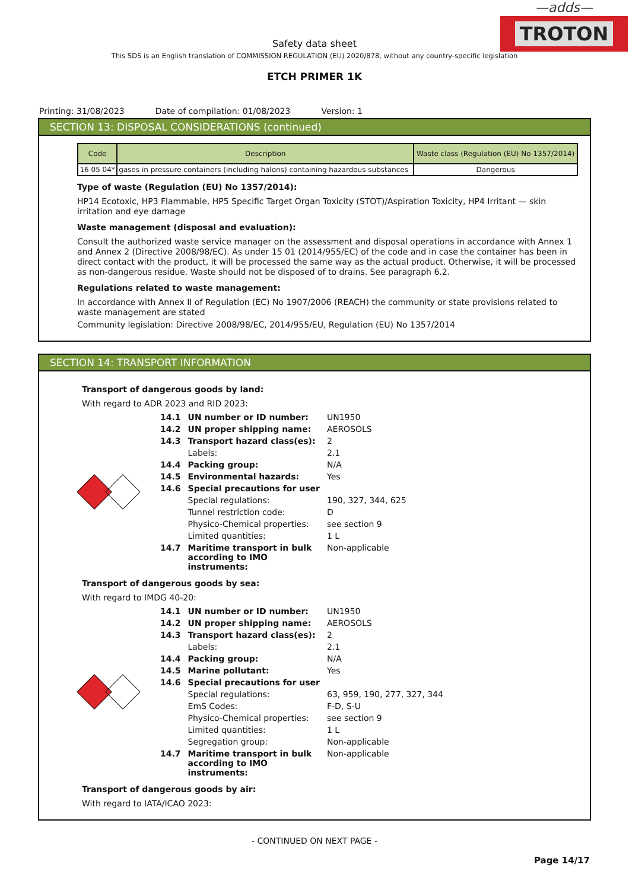—adds—
TROTON
Safety data sheet
This SDS is an English translation of COMMISSION REGULATION (EU) 2020/878, without any country-specific legislation
ETCH PRIMER 1K
Printing: 31/08/2023 Date of compilation: 01/08/2023 Version: 1
SECTION 13: DISPOSAL CONSIDERATIONS (continued)
| Code | Description | Waste class (Regulation (EU) No 1357/2014) |
| --- | --- | --- |
| 16 05 04* | gases in pressure containers (including halons) containing hazardous substances | Dangerous |
Type of waste (Regulation (EU) No 1357/2014):
HP14 Ecotoxic, HP3 Flammable, HP5 Specific Target Organ Toxicity (STOT)/Aspiration Toxicity, HP4 Irritant — skin irritation and eye damage
Waste management (disposal and evaluation):
Consult the authorized waste service manager on the assessment and disposal operations in accordance with Annex 1 and Annex 2 (Directive 2008/98/EC). As under 15 01 (2014/955/EC) of the code and in case the container has been in direct contact with the product, it will be processed the same way as the actual product. Otherwise, it will be processed as non-dangerous residue. Waste should not be disposed of to drains. See paragraph 6.2.
Regulations related to waste management:
In accordance with Annex II of Regulation (EC) No 1907/2006 (REACH) the community or state provisions related to waste management are stated
Community legislation: Directive 2008/98/EC, 2014/955/EU, Regulation (EU) No 1357/2014
SECTION 14: TRANSPORT INFORMATION
Transport of dangerous goods by land:
With regard to ADR 2023 and RID 2023:
| 14.1 | UN number or ID number: | UN1950 |
| 14.2 | UN proper shipping name: | AEROSOLS |
| 14.3 | Transport hazard class(es): | 2 |
| | Labels: | 2.1 |
| 14.4 | Packing group: | N/A |
| 14.5 | Environmental hazards: | Yes |
| 14.6 | Special precautions for user | |
| | Special regulations: | 190, 327, 344, 625 |
| | Tunnel restriction code: | D |
| | Physico-Chemical properties: | see section 9 |
| | Limited quantities: | 1 L |
| 14.7 | Maritime transport in bulk according to IMO instruments: | Non-applicable |
Transport of dangerous goods by sea:
With regard to IMDG 40-20:
| 14.1 | UN number or ID number: | UN1950 |
| 14.2 | UN proper shipping name: | AEROSOLS |
| 14.3 | Transport hazard class(es): | 2 |
| | Labels: | 2.1 |
| 14.4 | Packing group: | N/A |
| 14.5 | Marine pollutant: | Yes |
| 14.6 | Special precautions for user | |
| | Special regulations: | 63, 959, 190, 277, 327, 344 |
| | EmS Codes: | F-D, S-U |
| | Physico-Chemical properties: | see section 9 |
| | Limited quantities: | 1 L |
| | Segregation group: | Non-applicable |
| 14.7 | Maritime transport in bulk according to IMO instruments: | Non-applicable |
Transport of dangerous goods by air:
With regard to IATA/ICAO 2023:
- CONTINUED ON NEXT PAGE -
Page 14/17